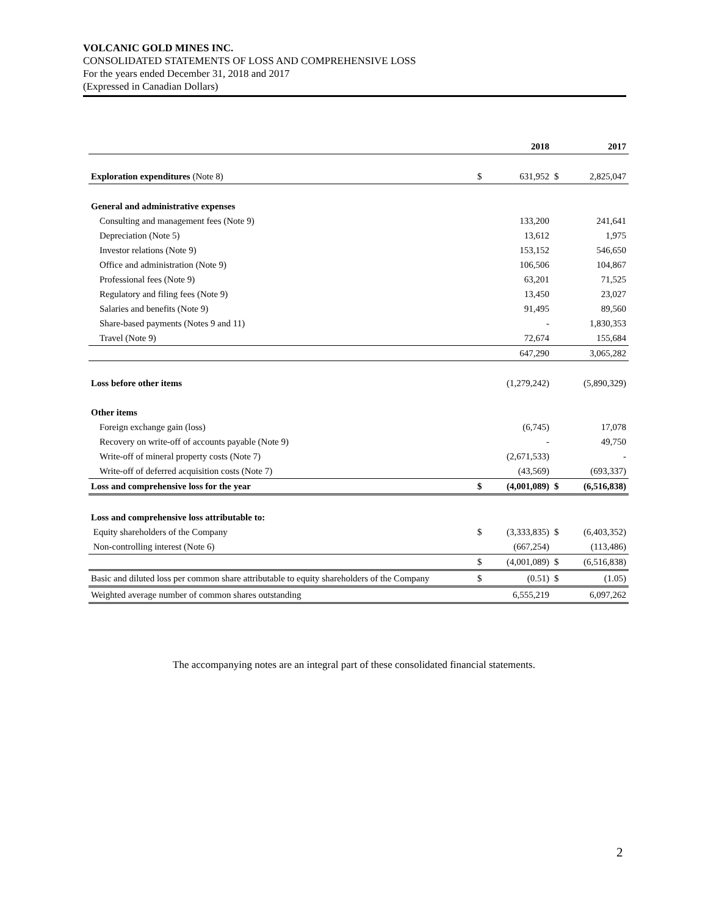VOLCANIC GOLD MINES INC.
CONSOLIDATED STATEMENTS OF LOSS AND COMPREHENSIVE LOSS
For the years ended December 31, 2018 and 2017
(Expressed in Canadian Dollars)
| | | 2018 | | 2017 |
| --- | --- | --- | --- | --- |
| Exploration expenditures (Note 8) | $ | 631,952 | $ | 2,825,047 |
| General and administrative expenses | | | | |
| Consulting and management fees (Note 9) | | 133,200 | | 241,641 |
| Depreciation (Note 5) | | 13,612 | | 1,975 |
| Investor relations (Note 9) | | 153,152 | | 546,650 |
| Office and administration (Note 9) | | 106,506 | | 104,867 |
| Professional fees (Note 9) | | 63,201 | | 71,525 |
| Regulatory and filing fees (Note 9) | | 13,450 | | 23,027 |
| Salaries and benefits (Note 9) | | 91,495 | | 89,560 |
| Share-based payments (Notes 9 and 11) | | - | | 1,830,353 |
| Travel (Note 9) | | 72,674 | | 155,684 |
| | | 647,290 | | 3,065,282 |
| Loss before other items | | (1,279,242) | | (5,890,329) |
| Other items | | | | |
| Foreign exchange gain (loss) | | (6,745) | | 17,078 |
| Recovery on write-off of accounts payable (Note 9) | | - | | 49,750 |
| Write-off of mineral property costs (Note 7) | | (2,671,533) | | - |
| Write-off of deferred acquisition costs (Note 7) | | (43,569) | | (693,337) |
| Loss and comprehensive loss for the year | $ | (4,001,089) | $ | (6,516,838) |
| Loss and comprehensive loss attributable to: | | | | |
| Equity shareholders of the Company | $ | (3,333,835) | $ | (6,403,352) |
| Non-controlling interest (Note 6) | | (667,254) | | (113,486) |
| | $ | (4,001,089) | $ | (6,516,838) |
| Basic and diluted loss per common share attributable to equity shareholders of the Company | $ | (0.51) | $ | (1.05) |
| Weighted average number of common shares outstanding | | 6,555,219 | | 6,097,262 |
The accompanying notes are an integral part of these consolidated financial statements.
2